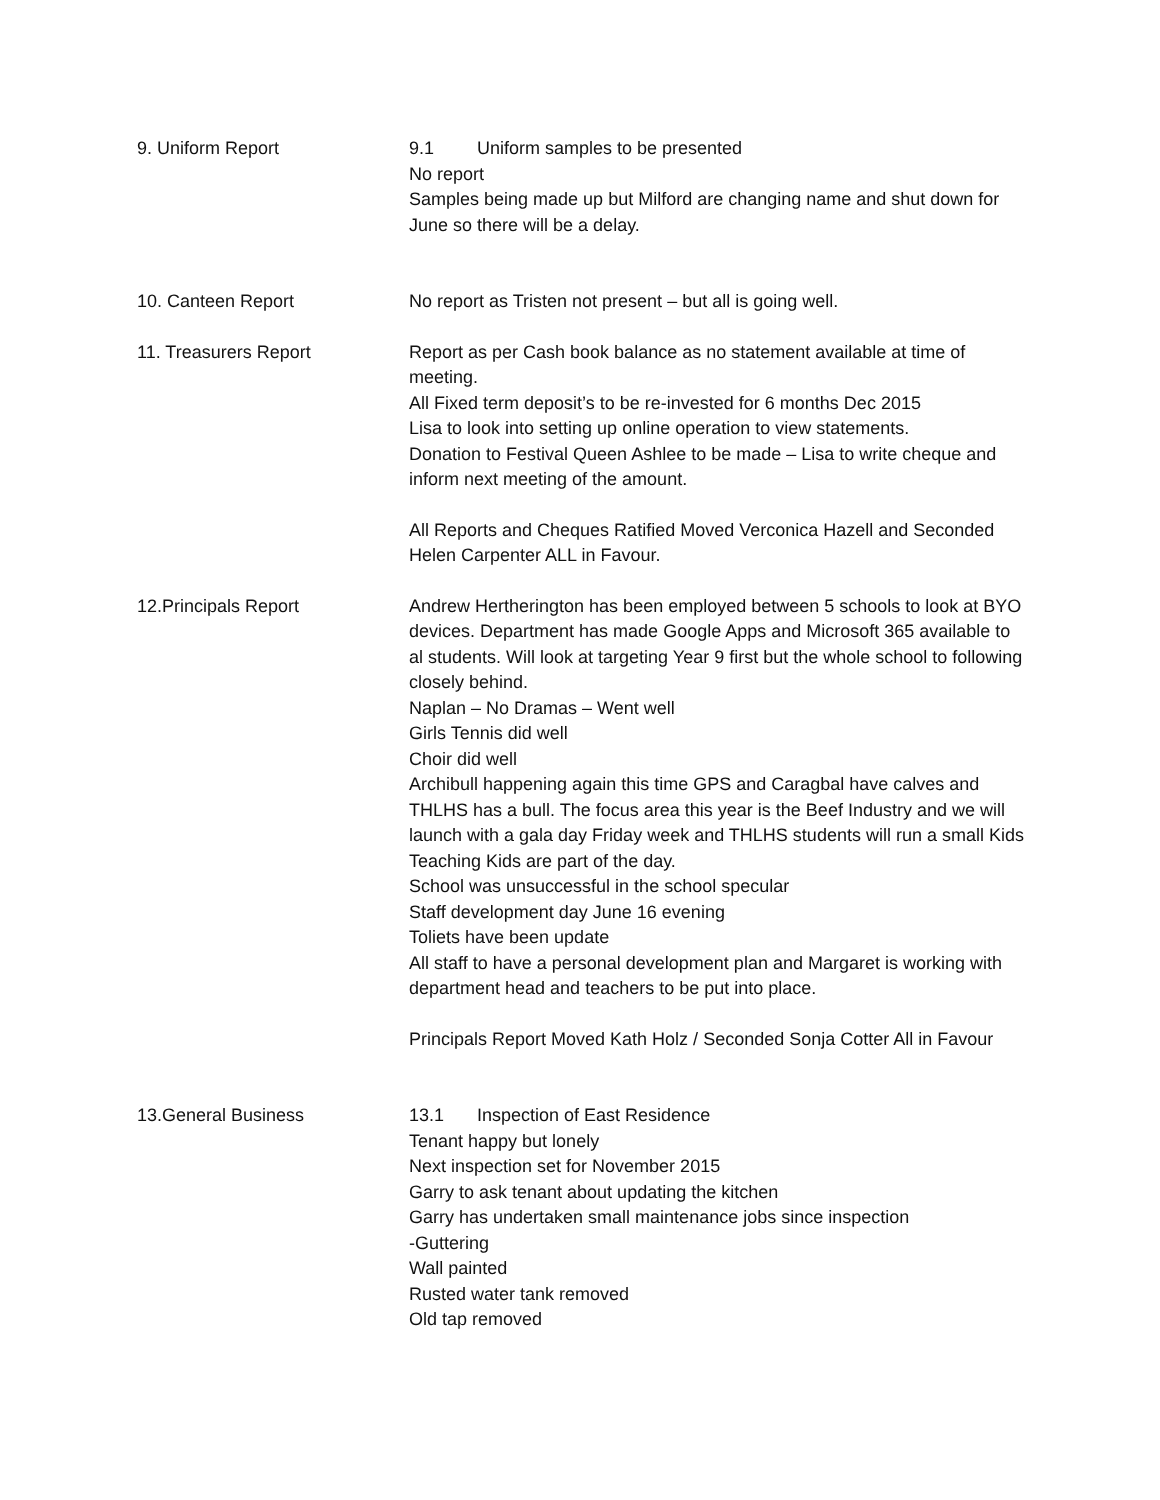9. Uniform Report 9.1 Uniform samples to be presented
No report
Samples being made up but Milford are changing name and shut down for June so there will be a delay.
10. Canteen Report No report as Tristen not present – but all is going well.
11. Treasurers Report Report as per Cash book balance as no statement available at time of meeting.
All Fixed term deposit’s to be re-invested for 6 months Dec 2015
Lisa to look into setting up online operation to view statements.
Donation to Festival Queen Ashlee to be made – Lisa to write cheque and inform next meeting of the amount.
All Reports and Cheques Ratified Moved Verconica Hazell and Seconded Helen Carpenter ALL in Favour.
12.Principals Report Andrew Hertherington has been employed between 5 schools to look at BYO devices. Department has made Google Apps and Microsoft 365 available to al students. Will look at targeting Year 9 first but the whole school to following closely behind.
Naplan – No Dramas – Went well
Girls Tennis did well
Choir did well
Archibull happening again this time GPS and Caragbal have calves and THLHS has a bull. The focus area this year is the Beef Industry and we will launch with a gala day Friday week and THLHS students will run a small Kids Teaching Kids are part of the day.
School was unsuccessful in the school specular
Staff development day June 16 evening
Toliets have been update
All staff to have a personal development plan and Margaret is working with department head and teachers to be put into place.
Principals Report Moved Kath Holz / Seconded Sonja Cotter All in Favour
13.General Business 13.1 Inspection of East Residence
Tenant happy but lonely
Next inspection set for November 2015
Garry to ask tenant about updating the kitchen
Garry has undertaken small maintenance jobs since inspection
-Guttering
Wall painted
Rusted water tank removed
Old tap removed